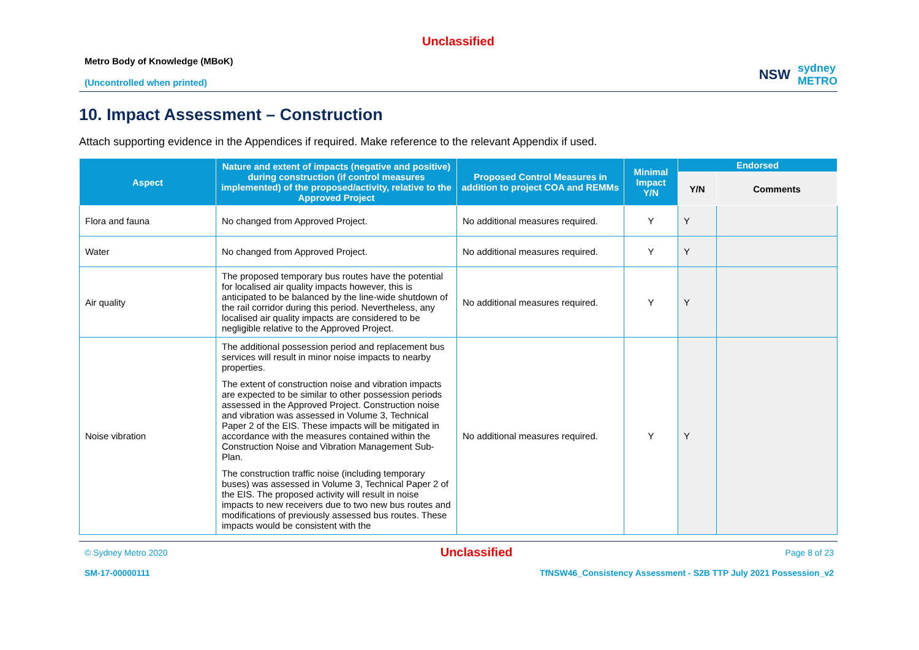Unclassified
Metro Body of Knowledge (MBoK)
(Uncontrolled when printed)
NSW sydney
METRO
10. Impact Assessment – Construction
Attach supporting evidence in the Appendices if required. Make reference to the relevant Appendix if used.
| Aspect | Nature and extent of impacts (negative and positive) during construction (if control measures implemented) of the proposed/activity, relative to the Approved Project | Proposed Control Measures in addition to project COA and REMMs | Minimal Impact Y/N | Endorsed | |
| --- | --- | --- | --- | --- | --- |
| | | | | Y/N | Comments |
| Flora and fauna | No changed from Approved Project. | No additional measures required. | Y | Y | |
| Water | No changed from Approved Project. | No additional measures required. | Y | Y | |
| Air quality | The proposed temporary bus routes have the potential for localised air quality impacts however, this is anticipated to be balanced by the line-wide shutdown of the rail corridor during this period. Nevertheless, any localised air quality impacts are considered to be negligible relative to the Approved Project. | No additional measures required. | Y | Y | |
| Noise vibration | The additional possession period and replacement bus services will result in minor noise impacts to nearby properties. The extent of construction noise and vibration impacts are expected to be similar to other possession periods assessed in the Approved Project. Construction noise and vibration was assessed in Volume 3, Technical Paper 2 of the EIS. These impacts will be mitigated in accordance with the measures contained within the Construction Noise and Vibration Management Sub-Plan. The construction traffic noise (including temporary buses) was assessed in Volume 3, Technical Paper 2 of the EIS. The proposed activity will result in noise impacts to new receivers due to two new bus routes and modifications of previously assessed bus routes. These impacts would be consistent with the | No additional measures required. | Y | Y | |
© Sydney Metro 2020 Unclassified Page 8 of 23
SM-17-00000111 TfNSW46_Consistency Assessment - S2B TTP July 2021 Possession_v2